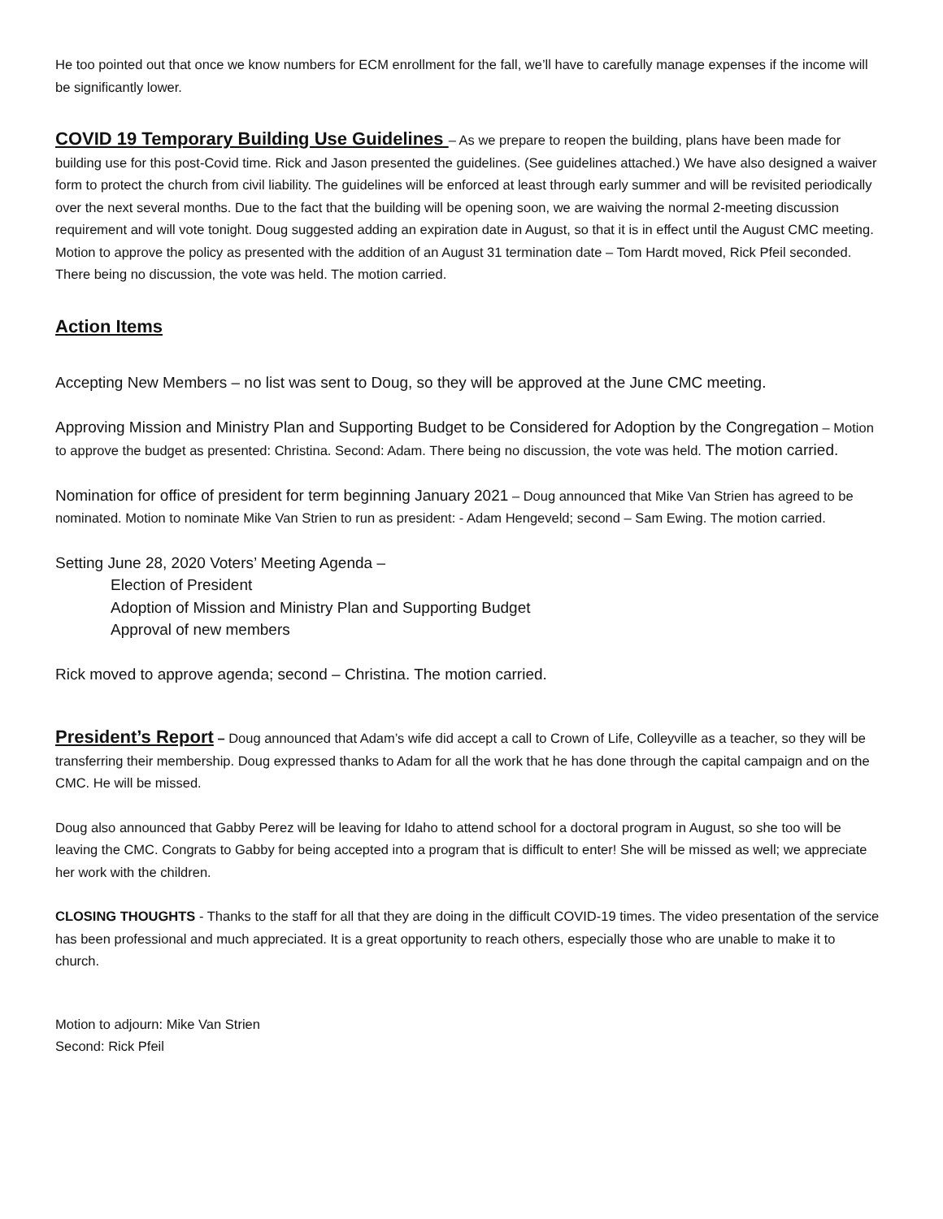He too pointed out that once we know numbers for ECM enrollment for the fall, we’ll have to carefully manage expenses if the income will be significantly lower.
COVID 19 Temporary Building Use Guidelines – As we prepare to reopen the building, plans have been made for building use for this post-Covid time. Rick and Jason presented the guidelines. (See guidelines attached.) We have also designed a waiver form to protect the church from civil liability. The guidelines will be enforced at least through early summer and will be revisited periodically over the next several months. Due to the fact that the building will be opening soon, we are waiving the normal 2-meeting discussion requirement and will vote tonight. Doug suggested adding an expiration date in August, so that it is in effect until the August CMC meeting. Motion to approve the policy as presented with the addition of an August 31 termination date – Tom Hardt moved, Rick Pfeil seconded. There being no discussion, the vote was held. The motion carried.
Action Items
Accepting New Members – no list was sent to Doug, so they will be approved at the June CMC meeting.
Approving Mission and Ministry Plan and Supporting Budget to be Considered for Adoption by the Congregation – Motion to approve the budget as presented: Christina. Second: Adam. There being no discussion, the vote was held. The motion carried.
Nomination for office of president for term beginning January 2021 – Doug announced that Mike Van Strien has agreed to be nominated. Motion to nominate Mike Van Strien to run as president: - Adam Hengeveld; second – Sam Ewing. The motion carried.
Setting June 28, 2020 Voters’ Meeting Agenda –
Election of President
Adoption of Mission and Ministry Plan and Supporting Budget
Approval of new members
Rick moved to approve agenda; second – Christina. The motion carried.
President’s Report – Doug announced that Adam’s wife did accept a call to Crown of Life, Colleyville as a teacher, so they will be transferring their membership. Doug expressed thanks to Adam for all the work that he has done through the capital campaign and on the CMC. He will be missed.
Doug also announced that Gabby Perez will be leaving for Idaho to attend school for a doctoral program in August, so she too will be leaving the CMC. Congrats to Gabby for being accepted into a program that is difficult to enter! She will be missed as well; we appreciate her work with the children.
CLOSING THOUGHTS - Thanks to the staff for all that they are doing in the difficult COVID-19 times. The video presentation of the service has been professional and much appreciated. It is a great opportunity to reach others, especially those who are unable to make it to church.
Motion to adjourn: Mike Van Strien
Second: Rick Pfeil